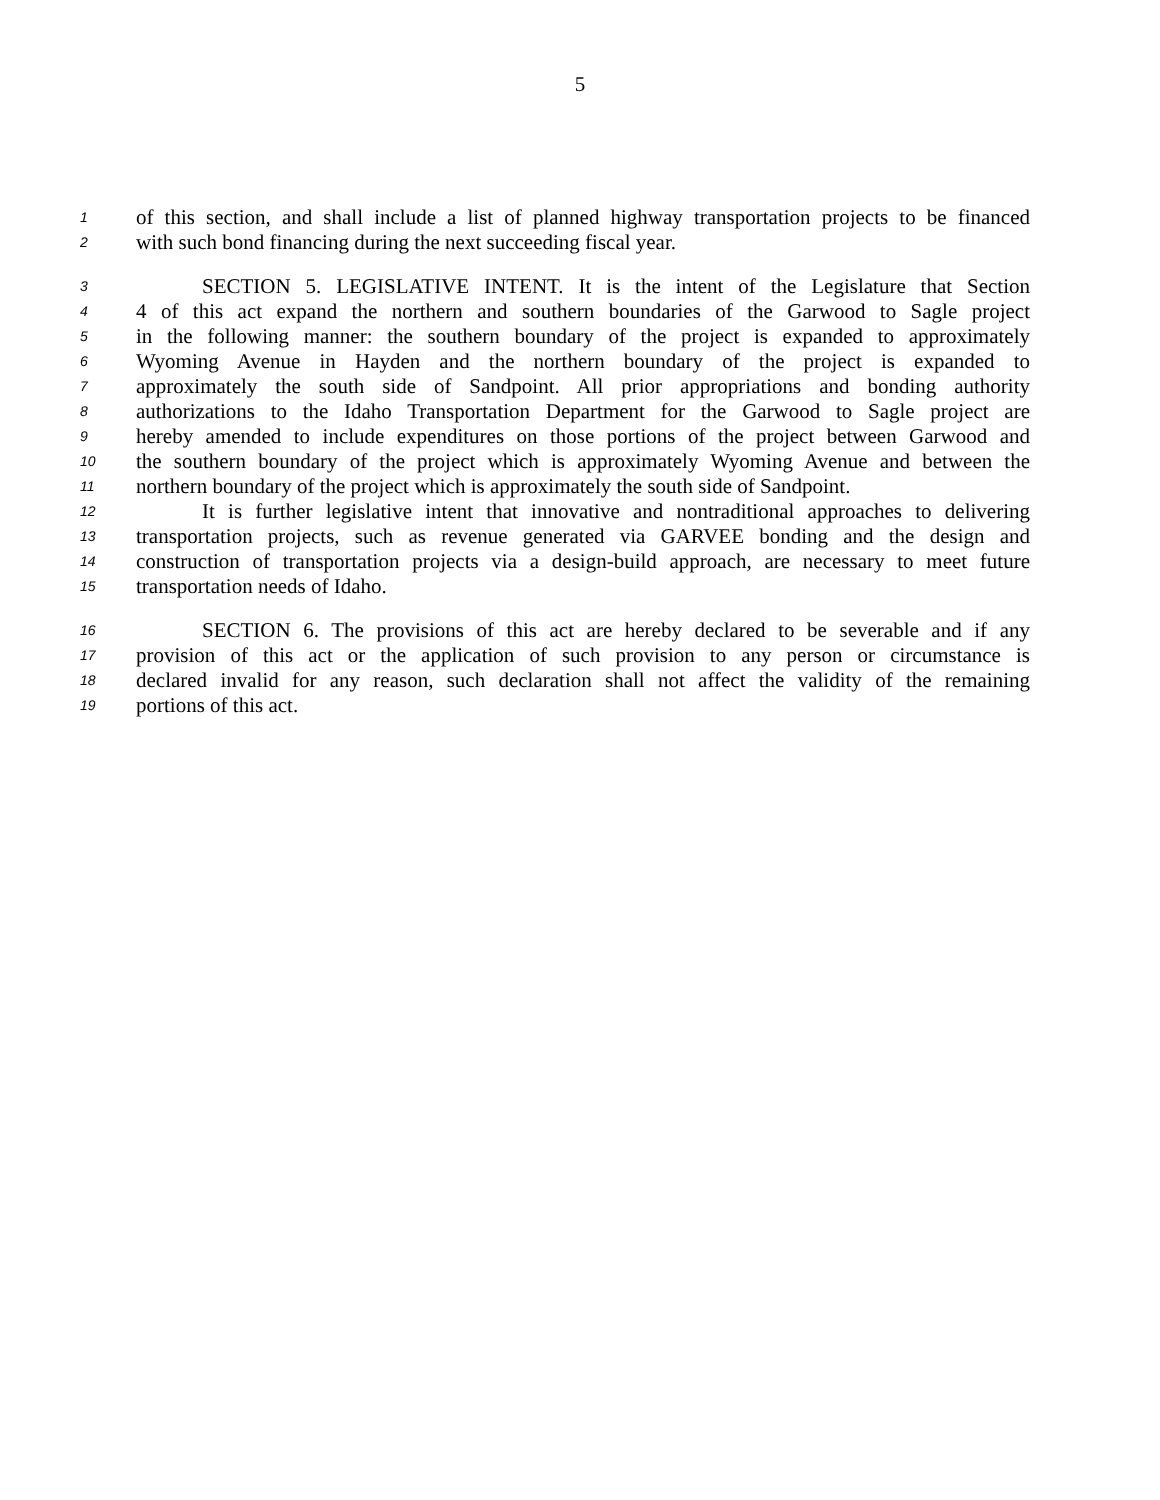5
1 of this section, and shall include a list of planned highway transportation projects to be financed
2 with such bond financing during the next succeeding fiscal year.
3 SECTION 5. LEGISLATIVE INTENT. It is the intent of the Legislature that Section
4 4 of this act expand the northern and southern boundaries of the Garwood to Sagle project
5 in the following manner: the southern boundary of the project is expanded to approximately
6 Wyoming Avenue in Hayden and the northern boundary of the project is expanded to
7 approximately the south side of Sandpoint. All prior appropriations and bonding authority
8 authorizations to the Idaho Transportation Department for the Garwood to Sagle project are
9 hereby amended to include expenditures on those portions of the project between Garwood and
10 the southern boundary of the project which is approximately Wyoming Avenue and between the
11 northern boundary of the project which is approximately the south side of Sandpoint.
12 It is further legislative intent that innovative and nontraditional approaches to delivering
13 transportation projects, such as revenue generated via GARVEE bonding and the design and
14 construction of transportation projects via a design-build approach, are necessary to meet future
15 transportation needs of Idaho.
16 SECTION 6. The provisions of this act are hereby declared to be severable and if any
17 provision of this act or the application of such provision to any person or circumstance is
18 declared invalid for any reason, such declaration shall not affect the validity of the remaining
19 portions of this act.